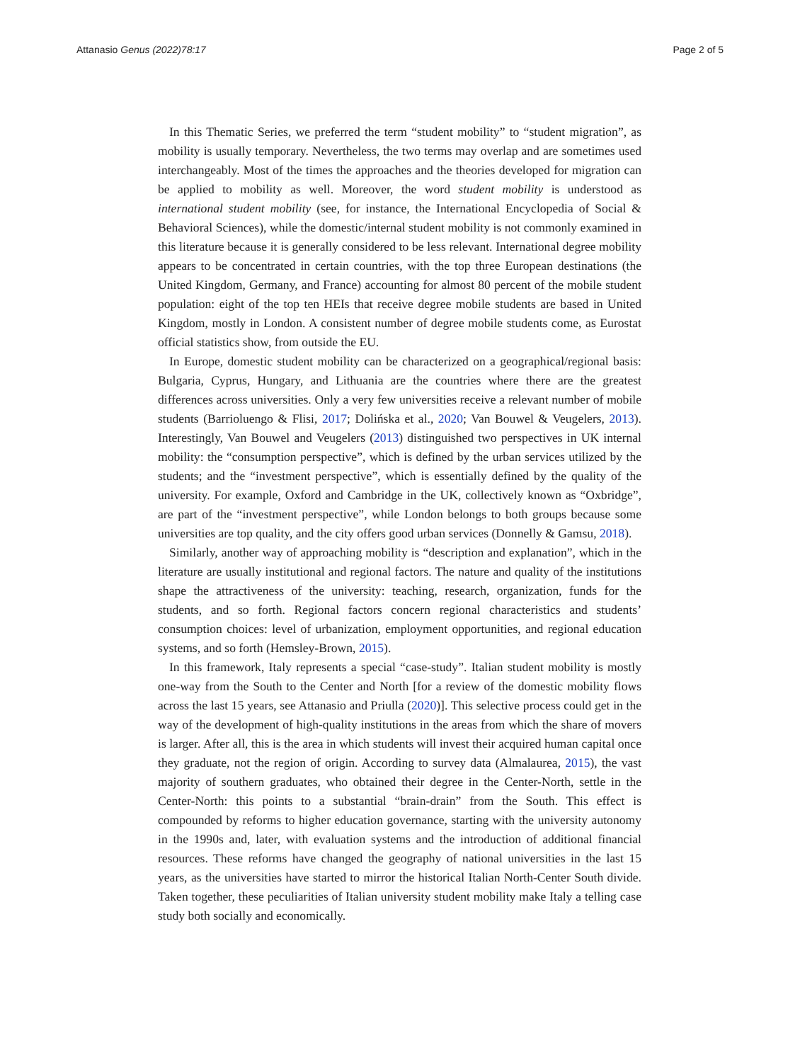Attanasio Genus (2022)78:17 Page 2 of 5
In this Thematic Series, we preferred the term “student mobility” to “student migration”, as mobility is usually temporary. Nevertheless, the two terms may overlap and are sometimes used interchangeably. Most of the times the approaches and the theories developed for migration can be applied to mobility as well. Moreover, the word student mobility is understood as international student mobility (see, for instance, the International Encyclopedia of Social & Behavioral Sciences), while the domestic/internal student mobility is not commonly examined in this literature because it is generally considered to be less relevant. International degree mobility appears to be concentrated in certain countries, with the top three European destinations (the United Kingdom, Germany, and France) accounting for almost 80 percent of the mobile student population: eight of the top ten HEIs that receive degree mobile students are based in United Kingdom, mostly in London. A consistent number of degree mobile students come, as Eurostat official statistics show, from outside the EU.
In Europe, domestic student mobility can be characterized on a geographical/regional basis: Bulgaria, Cyprus, Hungary, and Lithuania are the countries where there are the greatest differences across universities. Only a very few universities receive a relevant number of mobile students (Barrioluengo & Flisi, 2017; Dolińska et al., 2020; Van Bouwel & Veugelers, 2013). Interestingly, Van Bouwel and Veugelers (2013) distinguished two perspectives in UK internal mobility: the “consumption perspective”, which is defined by the urban services utilized by the students; and the “investment perspective”, which is essentially defined by the quality of the university. For example, Oxford and Cambridge in the UK, collectively known as “Oxbridge”, are part of the “investment perspective”, while London belongs to both groups because some universities are top quality, and the city offers good urban services (Donnelly & Gamsu, 2018).
Similarly, another way of approaching mobility is “description and explanation”, which in the literature are usually institutional and regional factors. The nature and quality of the institutions shape the attractiveness of the university: teaching, research, organization, funds for the students, and so forth. Regional factors concern regional characteristics and students’ consumption choices: level of urbanization, employment opportunities, and regional education systems, and so forth (Hemsley-Brown, 2015).
In this framework, Italy represents a special “case-study”. Italian student mobility is mostly one-way from the South to the Center and North [for a review of the domestic mobility flows across the last 15 years, see Attanasio and Priulla (2020)]. This selective process could get in the way of the development of high-quality institutions in the areas from which the share of movers is larger. After all, this is the area in which students will invest their acquired human capital once they graduate, not the region of origin. According to survey data (Almalaurea, 2015), the vast majority of southern graduates, who obtained their degree in the Center-North, settle in the Center-North: this points to a substantial “brain-drain” from the South. This effect is compounded by reforms to higher education governance, starting with the university autonomy in the 1990s and, later, with evaluation systems and the introduction of additional financial resources. These reforms have changed the geography of national universities in the last 15 years, as the universities have started to mirror the historical Italian North-Center South divide. Taken together, these peculiarities of Italian university student mobility make Italy a telling case study both socially and economically.